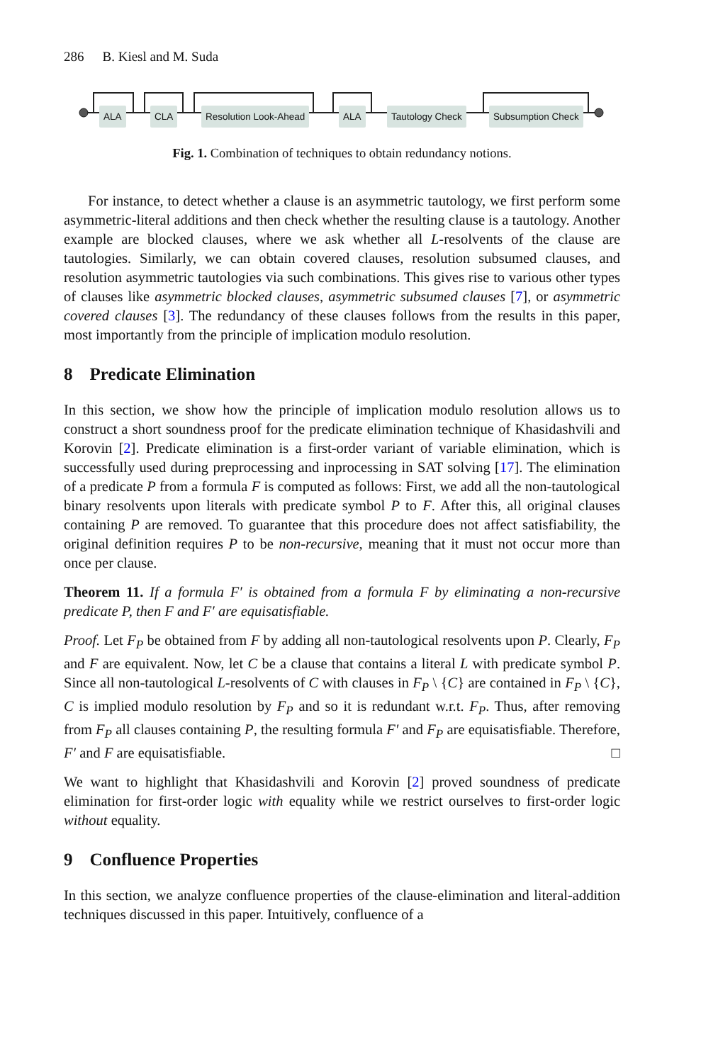286 B. Kiesl and M. Suda
ALA CLA Resolution Look-Ahead ALA Tautology Check Subsumption Check
Fig. 1. Combination of techniques to obtain redundancy notions.
For instance, to detect whether a clause is an asymmetric tautology, we first perform some asymmetric-literal additions and then check whether the resulting clause is a tautology. Another example are blocked clauses, where we ask whether all L-resolvents of the clause are tautologies. Similarly, we can obtain covered clauses, resolution subsumed clauses, and resolution asymmetric tautologies via such combinations. This gives rise to various other types of clauses like asymmetric blocked clauses, asymmetric subsumed clauses [7], or asymmetric covered clauses [3]. The redundancy of these clauses follows from the results in this paper, most importantly from the principle of implication modulo resolution.
8 Predicate Elimination
In this section, we show how the principle of implication modulo resolution allows us to construct a short soundness proof for the predicate elimination technique of Khasidashvili and Korovin [2]. Predicate elimination is a first-order variant of variable elimination, which is successfully used during preprocessing and inprocessing in SAT solving [17]. The elimination of a predicate P from a formula F is computed as follows: First, we add all the non-tautological binary resolvents upon literals with predicate symbol P to F. After this, all original clauses containing P are removed. To guarantee that this procedure does not affect satisfiability, the original definition requires P to be non-recursive, meaning that it must not occur more than once per clause.
Theorem 11. If a formula F′ is obtained from a formula F by eliminating a non-recursive predicate P, then F and F′ are equisatisfiable.
Proof. Let F<sub>P</sub> be obtained from F by adding all non-tautological resolvents upon P. Clearly, F<sub>P</sub> and F are equivalent. Now, let C be a clause that contains a literal L with predicate symbol P. Since all non-tautological L-resolvents of C with clauses in F<sub>P</sub> \ {C} are contained in F<sub>P</sub> \ {C}, C is implied modulo resolution by F<sub>P</sub> and so it is redundant w.r.t. F<sub>P</sub>. Thus, after removing from F<sub>P</sub> all clauses containing P, the resulting formula F′ and F<sub>P</sub> are equisatisfiable. Therefore, F′ and F are equisatisfiable. □
We want to highlight that Khasidashvili and Korovin [2] proved soundness of predicate elimination for first-order logic with equality while we restrict ourselves to first-order logic without equality.
9 Confluence Properties
In this section, we analyze confluence properties of the clause-elimination and literal-addition techniques discussed in this paper. Intuitively, confluence of a